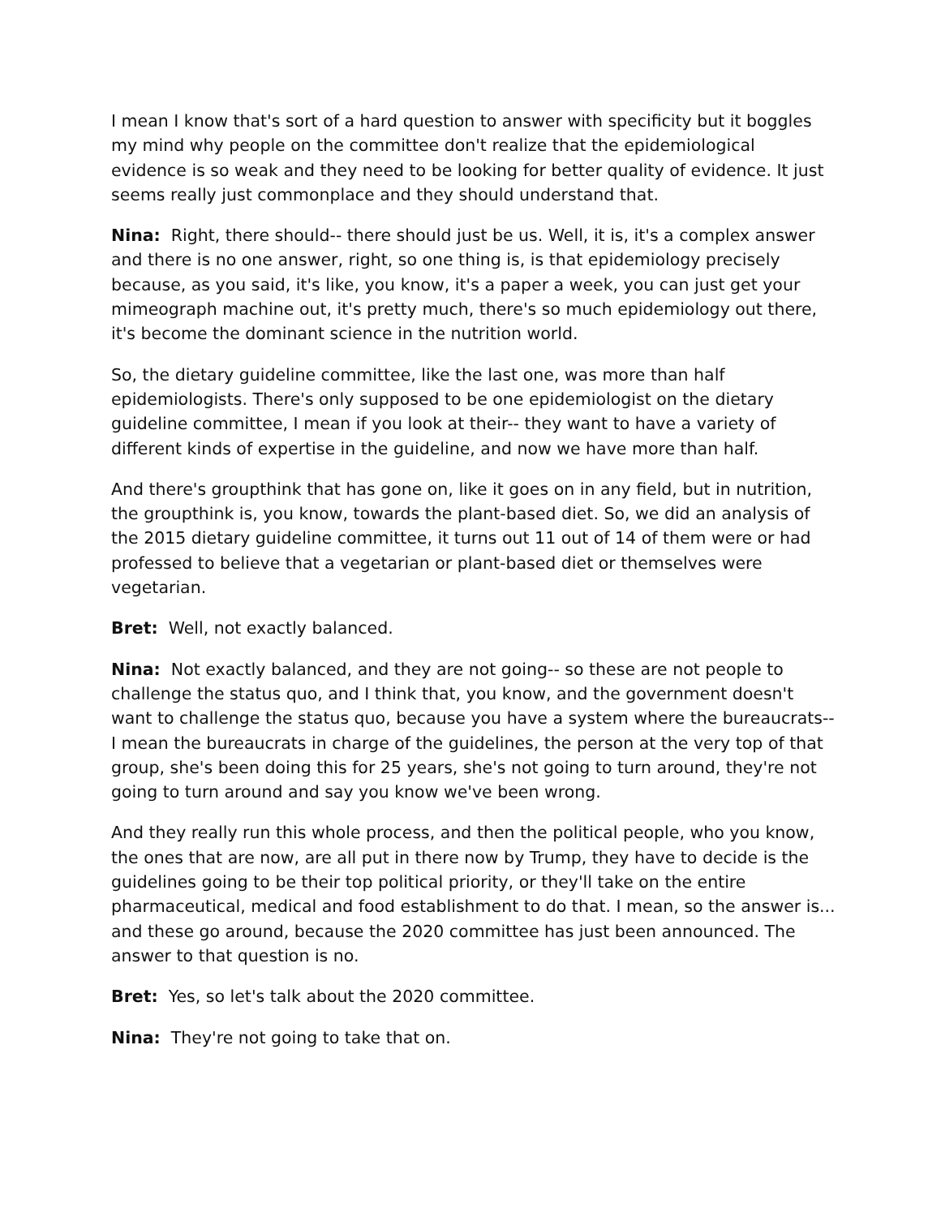I mean I know that's sort of a hard question to answer with specificity but it boggles my mind why people on the committee don't realize that the epidemiological evidence is so weak and they need to be looking for better quality of evidence. It just seems really just commonplace and they should understand that.
Nina: Right, there should-- there should just be us. Well, it is, it's a complex answer and there is no one answer, right, so one thing is, is that epidemiology precisely because, as you said, it's like, you know, it's a paper a week, you can just get your mimeograph machine out, it's pretty much, there's so much epidemiology out there, it's become the dominant science in the nutrition world.
So, the dietary guideline committee, like the last one, was more than half epidemiologists. There's only supposed to be one epidemiologist on the dietary guideline committee, I mean if you look at their-- they want to have a variety of different kinds of expertise in the guideline, and now we have more than half.
And there's groupthink that has gone on, like it goes on in any field, but in nutrition, the groupthink is, you know, towards the plant-based diet. So, we did an analysis of the 2015 dietary guideline committee, it turns out 11 out of 14 of them were or had professed to believe that a vegetarian or plant-based diet or themselves were vegetarian.
Bret: Well, not exactly balanced.
Nina: Not exactly balanced, and they are not going-- so these are not people to challenge the status quo, and I think that, you know, and the government doesn't want to challenge the status quo, because you have a system where the bureaucrats-- I mean the bureaucrats in charge of the guidelines, the person at the very top of that group, she's been doing this for 25 years, she's not going to turn around, they're not going to turn around and say you know we've been wrong.
And they really run this whole process, and then the political people, who you know, the ones that are now, are all put in there now by Trump, they have to decide is the guidelines going to be their top political priority, or they'll take on the entire pharmaceutical, medical and food establishment to do that. I mean, so the answer is... and these go around, because the 2020 committee has just been announced. The answer to that question is no.
Bret: Yes, so let's talk about the 2020 committee.
Nina: They're not going to take that on.